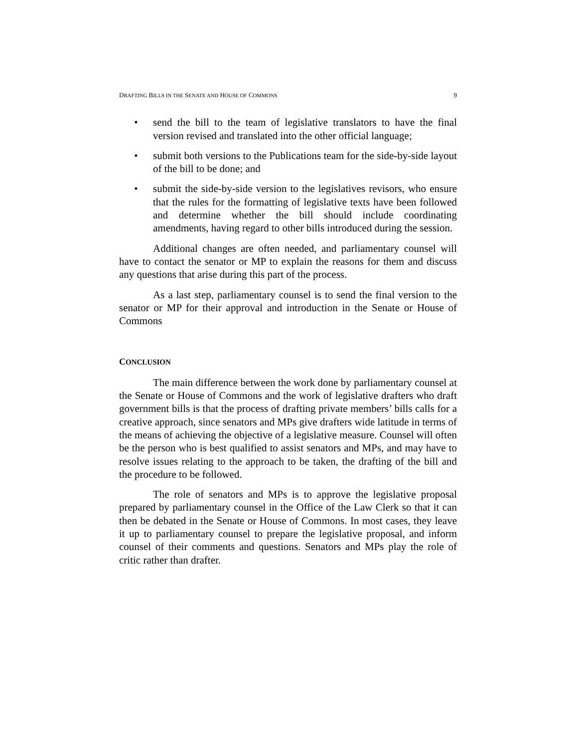DRAFTING BILLS IN THE SENATE AND HOUSE OF COMMONS 9
• send the bill to the team of legislative translators to have the final version revised and translated into the other official language;
• submit both versions to the Publications team for the side-by-side layout of the bill to be done; and
• submit the side-by-side version to the legislatives revisors, who ensure that the rules for the formatting of legislative texts have been followed and determine whether the bill should include coordinating amendments, having regard to other bills introduced during the session.
Additional changes are often needed, and parliamentary counsel will have to contact the senator or MP to explain the reasons for them and discuss any questions that arise during this part of the process.
As a last step, parliamentary counsel is to send the final version to the senator or MP for their approval and introduction in the Senate or House of Commons
CONCLUSION
The main difference between the work done by parliamentary counsel at the Senate or House of Commons and the work of legislative drafters who draft government bills is that the process of drafting private members’ bills calls for a creative approach, since senators and MPs give drafters wide latitude in terms of the means of achieving the objective of a legislative measure. Counsel will often be the person who is best qualified to assist senators and MPs, and may have to resolve issues relating to the approach to be taken, the drafting of the bill and the procedure to be followed.
The role of senators and MPs is to approve the legislative proposal prepared by parliamentary counsel in the Office of the Law Clerk so that it can then be debated in the Senate or House of Commons. In most cases, they leave it up to parliamentary counsel to prepare the legislative proposal, and inform counsel of their comments and questions. Senators and MPs play the role of critic rather than drafter.